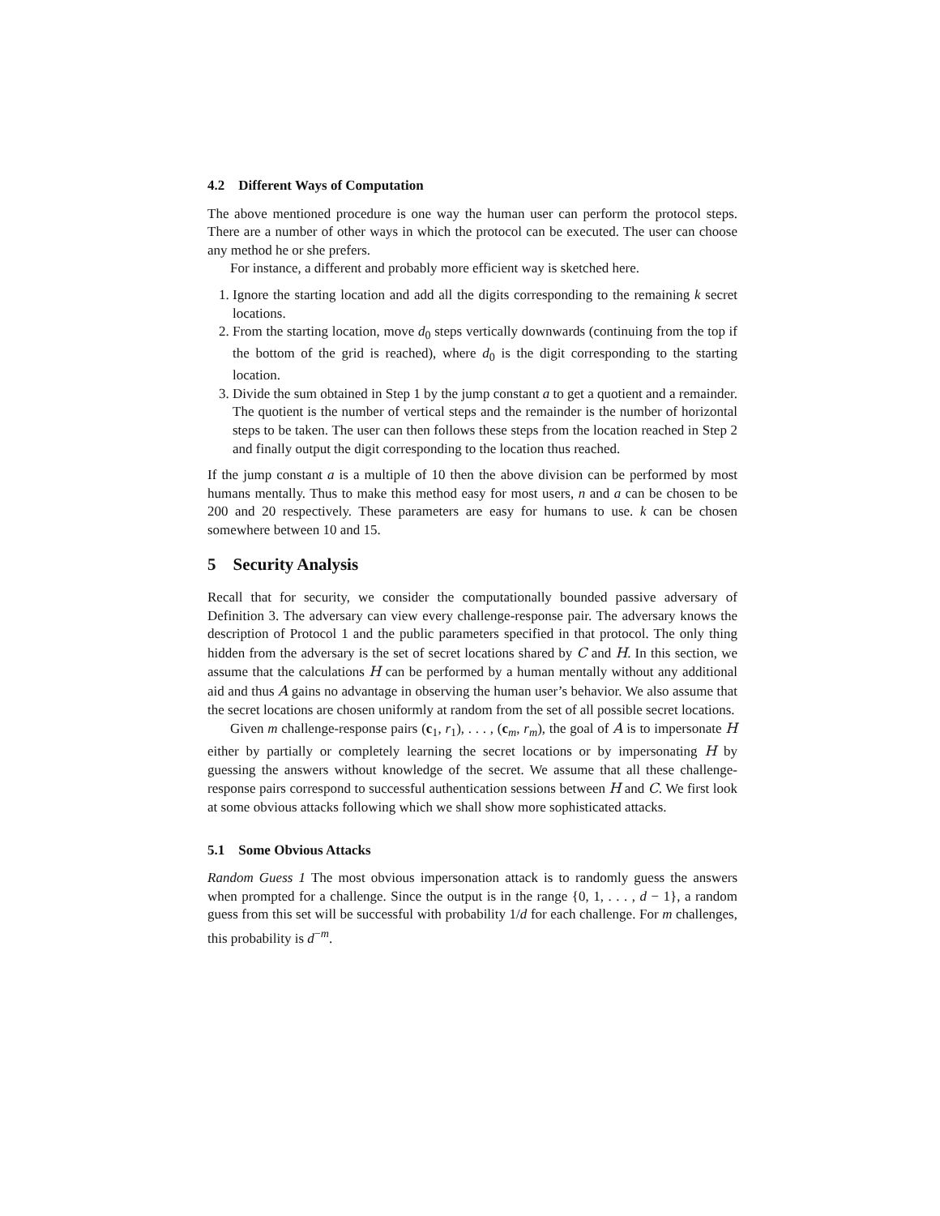4.2 Different Ways of Computation
The above mentioned procedure is one way the human user can perform the protocol steps. There are a number of other ways in which the protocol can be executed. The user can choose any method he or she prefers.
For instance, a different and probably more efficient way is sketched here.
1. Ignore the starting location and add all the digits corresponding to the remaining k secret locations.
2. From the starting location, move d<sub>0</sub> steps vertically downwards (continuing from the top if the bottom of the grid is reached), where d<sub>0</sub> is the digit corresponding to the starting location.
3. Divide the sum obtained in Step 1 by the jump constant a to get a quotient and a remainder. The quotient is the number of vertical steps and the remainder is the number of horizontal steps to be taken. The user can then follows these steps from the location reached in Step 2 and finally output the digit corresponding to the location thus reached.
If the jump constant a is a multiple of 10 then the above division can be performed by most humans mentally. Thus to make this method easy for most users, n and a can be chosen to be 200 and 20 respectively. These parameters are easy for humans to use. k can be chosen somewhere between 10 and 15.
5 Security Analysis
Recall that for security, we consider the computationally bounded passive adversary of Definition 3. The adversary can view every challenge-response pair. The adversary knows the description of Protocol 1 and the public parameters specified in that protocol. The only thing hidden from the adversary is the set of secret locations shared by C and H. In this section, we assume that the calculations H can be performed by a human mentally without any additional aid and thus A gains no advantage in observing the human user’s behavior. We also assume that the secret locations are chosen uniformly at random from the set of all possible secret locations.
Given m challenge-response pairs (c<sub>1</sub>, r<sub>1</sub>), . . . , (c<sub>m</sub>, r<sub>m</sub>), the goal of A is to impersonate H either by partially or completely learning the secret locations or by impersonating H by guessing the answers without knowledge of the secret. We assume that all these challenge-response pairs correspond to successful authentication sessions between H and C. We first look at some obvious attacks following which we shall show more sophisticated attacks.
5.1 Some Obvious Attacks
Random Guess 1 The most obvious impersonation attack is to randomly guess the answers when prompted for a challenge. Since the output is in the range {0, 1, . . . , d − 1}, a random guess from this set will be successful with probability 1/d for each challenge. For m challenges, this probability is d<sup>−m</sup>.